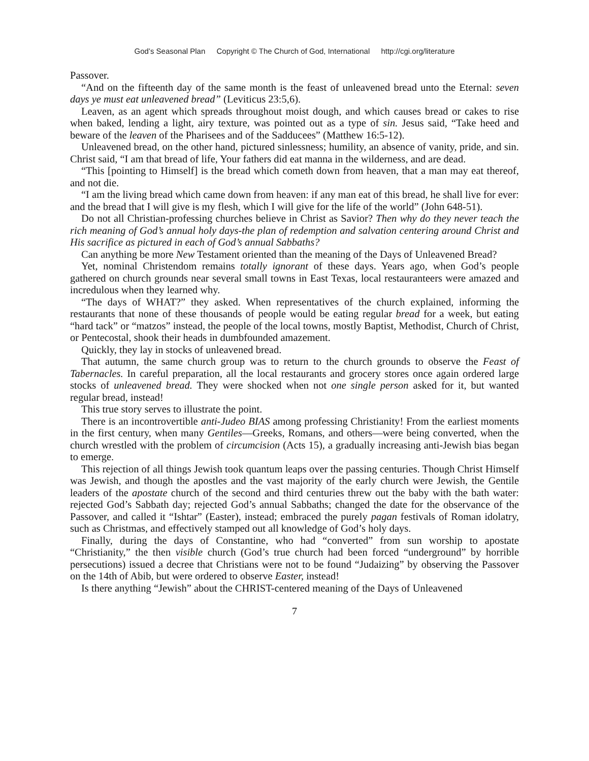God’s Seasonal Plan Copyright © The Church of God, International http://cgi.org/literature
Passover.
“And on the fifteenth day of the same month is the feast of unleavened bread unto the Eternal: seven days ye must eat unleavened bread” (Leviticus 23:5,6).
Leaven, as an agent which spreads throughout moist dough, and which causes bread or cakes to rise when baked, lending a light, airy texture, was pointed out as a type of sin. Jesus said, “Take heed and beware of the leaven of the Pharisees and of the Sadducees” (Matthew 16:5-12).
Unleavened bread, on the other hand, pictured sinlessness; humility, an absence of vanity, pride, and sin. Christ said, “I am that bread of life, Your fathers did eat manna in the wilderness, and are dead.
“This [pointing to Himself] is the bread which cometh down from heaven, that a man may eat thereof, and not die.
“I am the living bread which came down from heaven: if any man eat of this bread, he shall live for ever: and the bread that I will give is my flesh, which I will give for the life of the world” (John 648-51).
Do not all Christian-professing churches believe in Christ as Savior? Then why do they never teach the rich meaning of God’s annual holy days-the plan of redemption and salvation centering around Christ and His sacrifice as pictured in each of God’s annual Sabbaths?
Can anything be more New Testament oriented than the meaning of the Days of Unleavened Bread?
Yet, nominal Christendom remains totally ignorant of these days. Years ago, when God’s people gathered on church grounds near several small towns in East Texas, local restauranteers were amazed and incredulous when they learned why.
“The days of WHAT?” they asked. When representatives of the church explained, informing the restaurants that none of these thousands of people would be eating regular bread for a week, but eating “hard tack” or “matzos” instead, the people of the local towns, mostly Baptist, Methodist, Church of Christ, or Pentecostal, shook their heads in dumbfounded amazement.
Quickly, they lay in stocks of unleavened bread.
That autumn, the same church group was to return to the church grounds to observe the Feast of Tabernacles. In careful preparation, all the local restaurants and grocery stores once again ordered large stocks of unleavened bread. They were shocked when not one single person asked for it, but wanted regular bread, instead!
This true story serves to illustrate the point.
There is an incontrovertible anti-Judeo BIAS among professing Christianity! From the earliest moments in the first century, when many Gentiles—Greeks, Romans, and others—were being converted, when the church wrestled with the problem of circumcision (Acts 15), a gradually increasing anti-Jewish bias began to emerge.
This rejection of all things Jewish took quantum leaps over the passing centuries. Though Christ Himself was Jewish, and though the apostles and the vast majority of the early church were Jewish, the Gentile leaders of the apostate church of the second and third centuries threw out the baby with the bath water: rejected God’s Sabbath day; rejected God’s annual Sabbaths; changed the date for the observance of the Passover, and called it “Ishtar” (Easter), instead; embraced the purely pagan festivals of Roman idolatry, such as Christmas, and effectively stamped out all knowledge of God’s holy days.
Finally, during the days of Constantine, who had “converted” from sun worship to apostate “Christianity,” the then visible church (God’s true church had been forced “underground” by horrible persecutions) issued a decree that Christians were not to be found “Judaizing” by observing the Passover on the 14th of Abib, but were ordered to observe Easter, instead!
Is there anything “Jewish” about the CHRIST-centered meaning of the Days of Unleavened
7